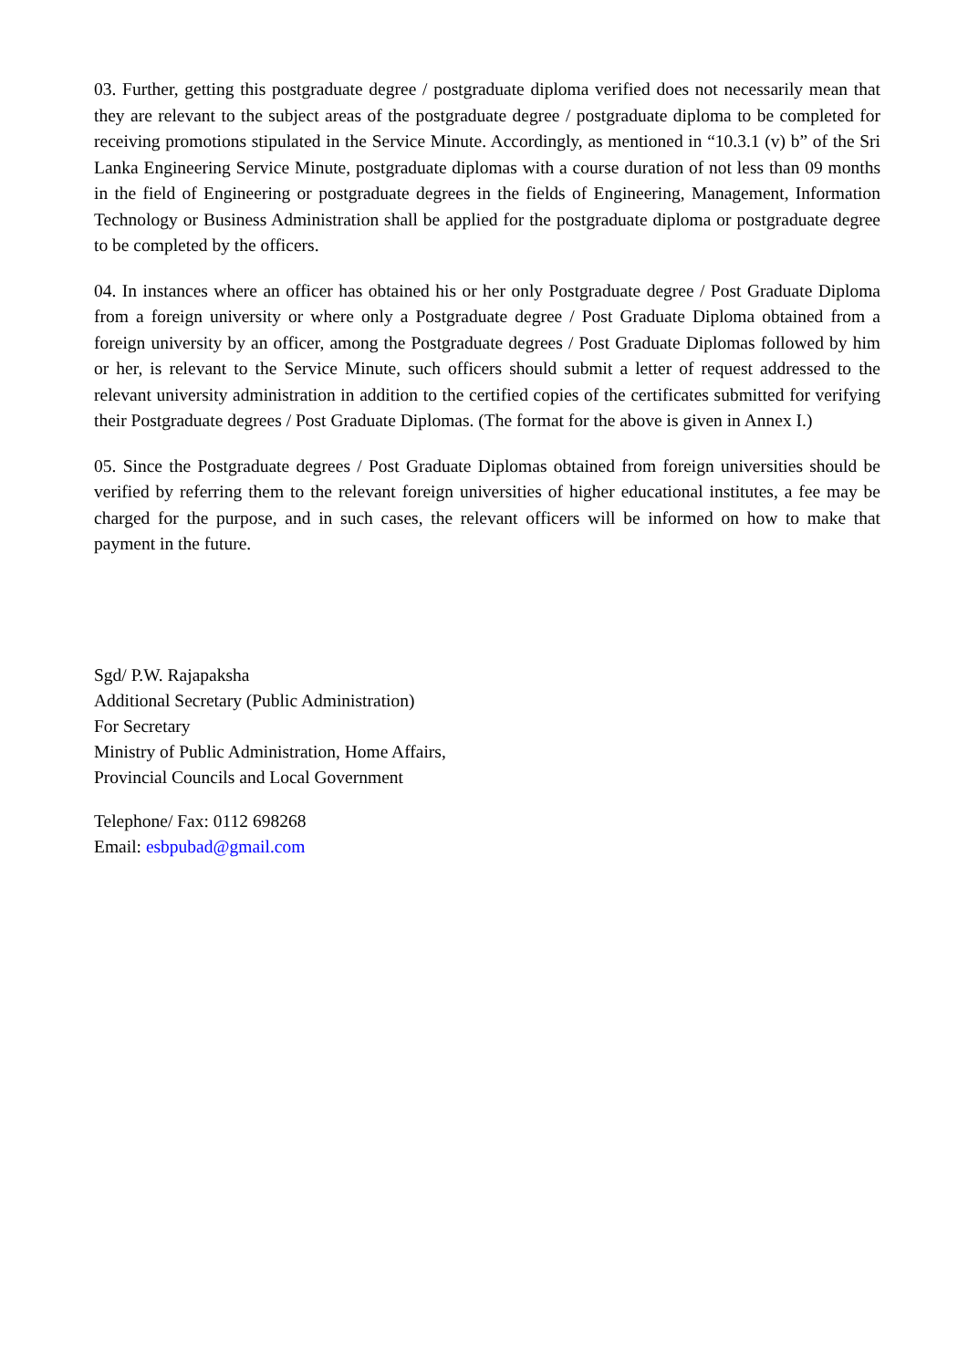03. Further, getting this postgraduate degree / postgraduate diploma verified does not necessarily mean that they are relevant to the subject areas of the postgraduate degree / postgraduate diploma to be completed for receiving promotions stipulated in the Service Minute. Accordingly, as mentioned in “10.3.1 (v) b” of the Sri Lanka Engineering Service Minute, postgraduate diplomas with a course duration of not less than 09 months in the field of Engineering or postgraduate degrees in the fields of Engineering, Management, Information Technology or Business Administration shall be applied for the postgraduate diploma or postgraduate degree to be completed by the officers.
04. In instances where an officer has obtained his or her only Postgraduate degree / Post Graduate Diploma from a foreign university or where only a Postgraduate degree / Post Graduate Diploma obtained from a foreign university by an officer, among the Postgraduate degrees / Post Graduate Diplomas followed by him or her, is relevant to the Service Minute, such officers should submit a letter of request addressed to the relevant university administration in addition to the certified copies of the certificates submitted for verifying their Postgraduate degrees / Post Graduate Diplomas. (The format for the above is given in Annex I.)
05. Since the Postgraduate degrees / Post Graduate Diplomas obtained from foreign universities should be verified by referring them to the relevant foreign universities of higher educational institutes, a fee may be charged for the purpose, and in such cases, the relevant officers will be informed on how to make that payment in the future.
Sgd/ P.W. Rajapaksha
Additional Secretary (Public Administration)
For Secretary
Ministry of Public Administration, Home Affairs,
Provincial Councils and Local Government
Telephone/ Fax: 0112 698268
Email: esbpubad@gmail.com